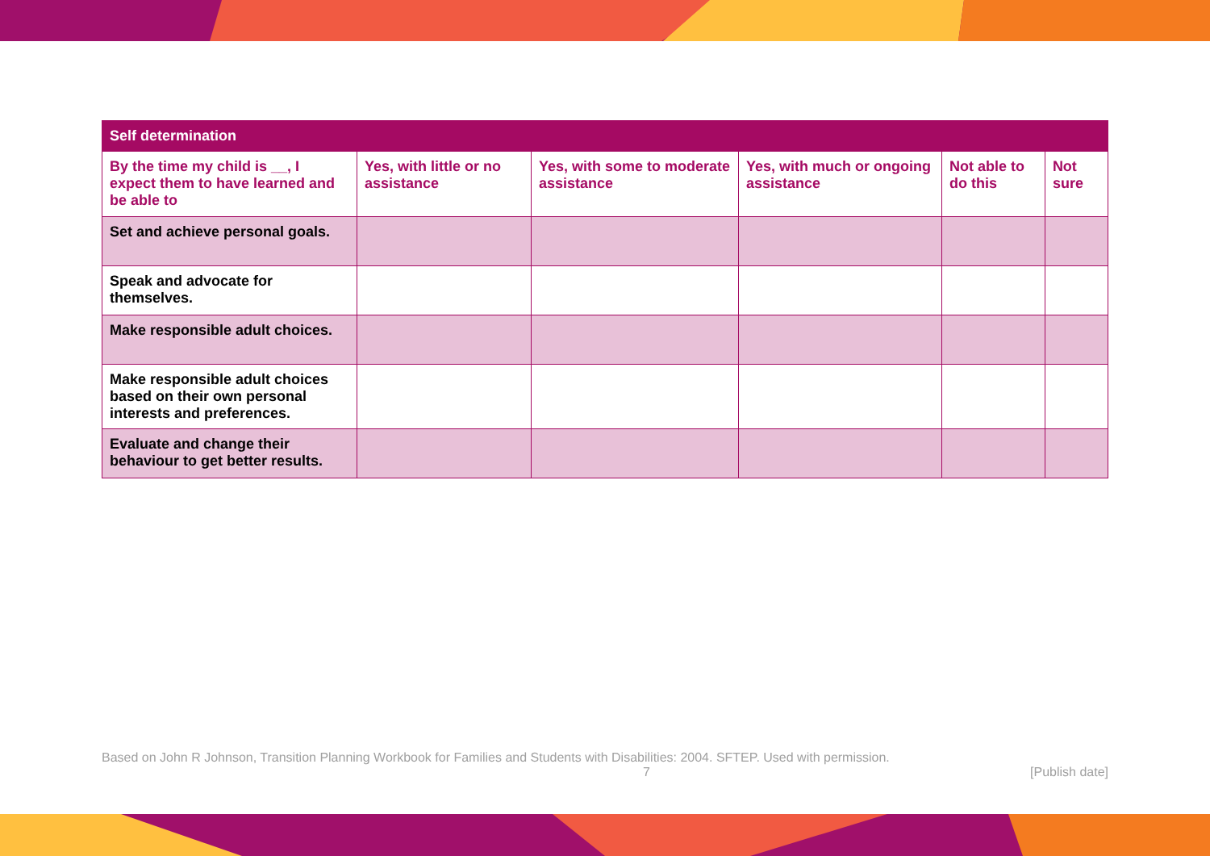| Self determination | | | | | |
| --- | --- | --- | --- | --- | --- |
| By the time my child is __, I expect them to have learned and be able to | Yes, with little or no assistance | Yes, with some to moderate assistance | Yes, with much or ongoing assistance | Not able to do this | Not sure |
| Set and achieve personal goals. | | | | | |
| Speak and advocate for themselves. | | | | | |
| Make responsible adult choices. | | | | | |
| Make responsible adult choices based on their own personal interests and preferences. | | | | | |
| Evaluate and change their behaviour to get better results. | | | | | |
Based on John R Johnson, Transition Planning Workbook for Families and Students with Disabilities: 2004. SFTEP. Used with permission.
7 [Publish date]